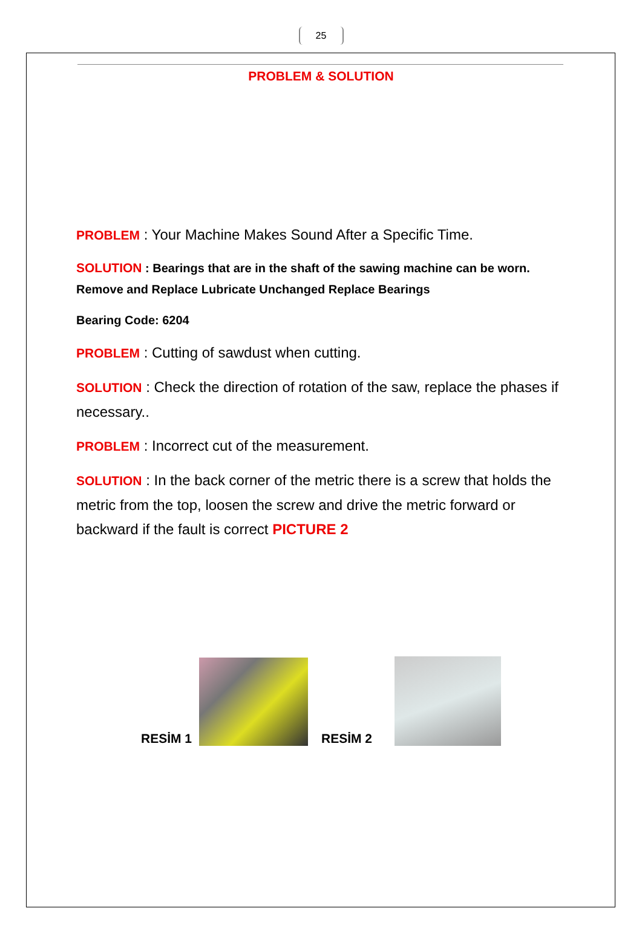25
PROBLEM & SOLUTION
PROBLEM : Your Machine Makes Sound After a Specific Time.
SOLUTION : Bearings that are in the shaft of the sawing machine can be worn. Remove and Replace Lubricate Unchanged Replace Bearings
Bearing Code: 6204
PROBLEM : Cutting of sawdust when cutting.
SOLUTION : Check the direction of rotation of the saw, replace the phases if necessary..
PROBLEM : Incorrect cut of the measurement.
SOLUTION : In the back corner of the metric there is a screw that holds the metric from the top, loosen the screw and drive the metric forward or backward if the fault is correct PICTURE 2
RESİM 1
RESİM 2